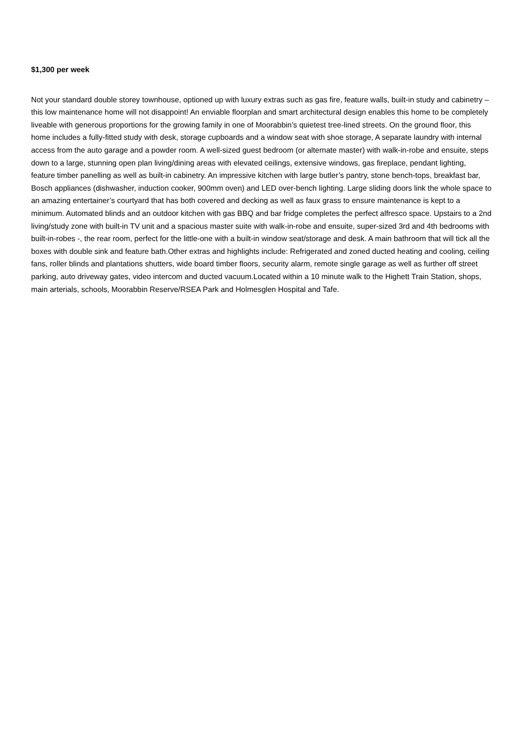$1,300 per week
Not your standard double storey townhouse, optioned up with luxury extras such as gas fire, feature walls, built-in study and cabinetry – this low maintenance home will not disappoint! An enviable floorplan and smart architectural design enables this home to be completely liveable with generous proportions for the growing family in one of Moorabbin’s quietest tree-lined streets. On the ground floor, this home includes a fully-fitted study with desk, storage cupboards and a window seat with shoe storage, A separate laundry with internal access from the auto garage and a powder room. A well-sized guest bedroom (or alternate master) with walk-in-robe and ensuite, steps down to a large, stunning open plan living/dining areas with elevated ceilings, extensive windows, gas fireplace, pendant lighting, feature timber panelling as well as built-in cabinetry. An impressive kitchen with large butler’s pantry, stone bench-tops, breakfast bar, Bosch appliances (dishwasher, induction cooker, 900mm oven) and LED over-bench lighting. Large sliding doors link the whole space to an amazing entertainer’s courtyard that has both covered and decking as well as faux grass to ensure maintenance is kept to a minimum. Automated blinds and an outdoor kitchen with gas BBQ and bar fridge completes the perfect alfresco space. Upstairs to a 2nd living/study zone with built-in TV unit and a spacious master suite with walk-in-robe and ensuite, super-sized 3rd and 4th bedrooms with built-in-robes -, the rear room, perfect for the little-one with a built-in window seat/storage and desk. A main bathroom that will tick all the boxes with double sink and feature bath.Other extras and highlights include: Refrigerated and zoned ducted heating and cooling, ceiling fans, roller blinds and plantations shutters, wide board timber floors, security alarm, remote single garage as well as further off street parking, auto driveway gates, video intercom and ducted vacuum.Located within a 10 minute walk to the Highett Train Station, shops, main arterials, schools, Moorabbin Reserve/RSEA Park and Holmesglen Hospital and Tafe.